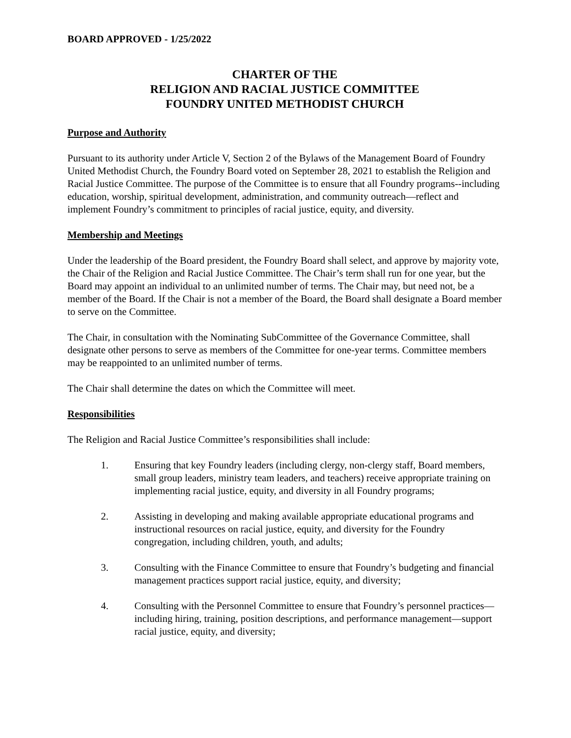BOARD APPROVED - 1/25/2022
CHARTER OF THE
RELIGION AND RACIAL JUSTICE COMMITTEE
FOUNDRY UNITED METHODIST CHURCH
Purpose and Authority
Pursuant to its authority under Article V, Section 2 of the Bylaws of the Management Board of Foundry United Methodist Church, the Foundry Board voted on September 28, 2021 to establish the Religion and Racial Justice Committee. The purpose of the Committee is to ensure that all Foundry programs--including education, worship, spiritual development, administration, and community outreach—reflect and implement Foundry’s commitment to principles of racial justice, equity, and diversity.
Membership and Meetings
Under the leadership of the Board president, the Foundry Board shall select, and approve by majority vote, the Chair of the Religion and Racial Justice Committee. The Chair’s term shall run for one year, but the Board may appoint an individual to an unlimited number of terms. The Chair may, but need not, be a member of the Board. If the Chair is not a member of the Board, the Board shall designate a Board member to serve on the Committee.
The Chair, in consultation with the Nominating SubCommittee of the Governance Committee, shall designate other persons to serve as members of the Committee for one-year terms. Committee members may be reappointed to an unlimited number of terms.
The Chair shall determine the dates on which the Committee will meet.
Responsibilities
The Religion and Racial Justice Committee’s responsibilities shall include:
1. Ensuring that key Foundry leaders (including clergy, non-clergy staff, Board members, small group leaders, ministry team leaders, and teachers) receive appropriate training on implementing racial justice, equity, and diversity in all Foundry programs;
2. Assisting in developing and making available appropriate educational programs and instructional resources on racial justice, equity, and diversity for the Foundry congregation, including children, youth, and adults;
3. Consulting with the Finance Committee to ensure that Foundry’s budgeting and financial management practices support racial justice, equity, and diversity;
4. Consulting with the Personnel Committee to ensure that Foundry’s personnel practices—including hiring, training, position descriptions, and performance management—support racial justice, equity, and diversity;